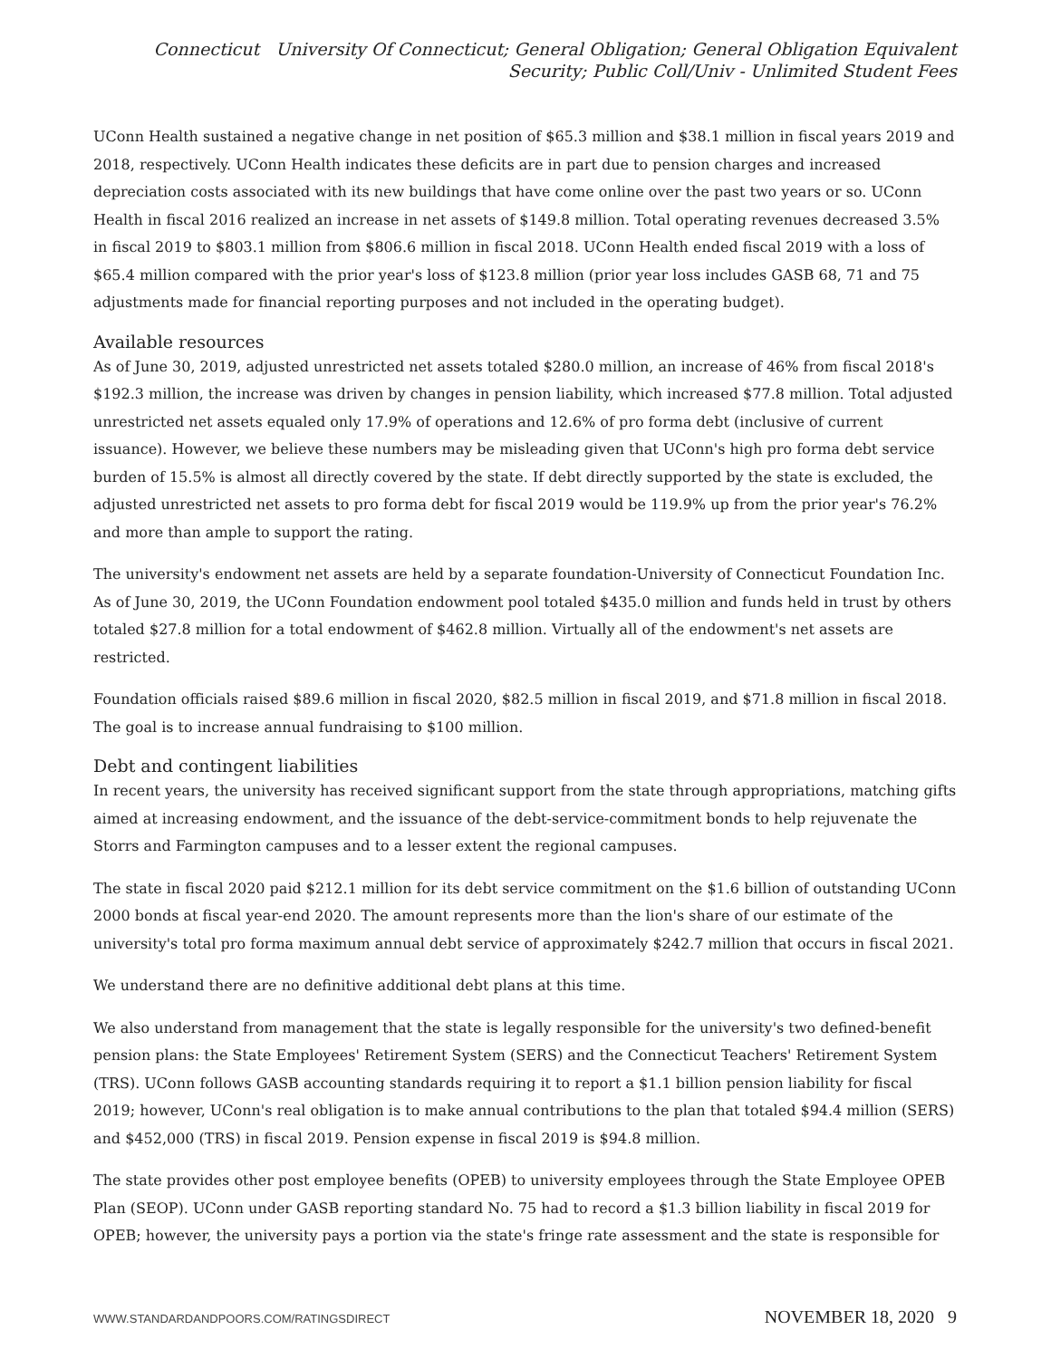Connecticut University Of Connecticut; General Obligation; General Obligation Equivalent Security; Public Coll/Univ - Unlimited Student Fees
UConn Health sustained a negative change in net position of $65.3 million and $38.1 million in fiscal years 2019 and 2018, respectively. UConn Health indicates these deficits are in part due to pension charges and increased depreciation costs associated with its new buildings that have come online over the past two years or so. UConn Health in fiscal 2016 realized an increase in net assets of $149.8 million. Total operating revenues decreased 3.5% in fiscal 2019 to $803.1 million from $806.6 million in fiscal 2018. UConn Health ended fiscal 2019 with a loss of $65.4 million compared with the prior year's loss of $123.8 million (prior year loss includes GASB 68, 71 and 75 adjustments made for financial reporting purposes and not included in the operating budget).
Available resources
As of June 30, 2019, adjusted unrestricted net assets totaled $280.0 million, an increase of 46% from fiscal 2018's $192.3 million, the increase was driven by changes in pension liability, which increased $77.8 million. Total adjusted unrestricted net assets equaled only 17.9% of operations and 12.6% of pro forma debt (inclusive of current issuance). However, we believe these numbers may be misleading given that UConn's high pro forma debt service burden of 15.5% is almost all directly covered by the state. If debt directly supported by the state is excluded, the adjusted unrestricted net assets to pro forma debt for fiscal 2019 would be 119.9% up from the prior year's 76.2% and more than ample to support the rating.
The university's endowment net assets are held by a separate foundation-University of Connecticut Foundation Inc. As of June 30, 2019, the UConn Foundation endowment pool totaled $435.0 million and funds held in trust by others totaled $27.8 million for a total endowment of $462.8 million. Virtually all of the endowment's net assets are restricted.
Foundation officials raised $89.6 million in fiscal 2020, $82.5 million in fiscal 2019, and $71.8 million in fiscal 2018. The goal is to increase annual fundraising to $100 million.
Debt and contingent liabilities
In recent years, the university has received significant support from the state through appropriations, matching gifts aimed at increasing endowment, and the issuance of the debt-service-commitment bonds to help rejuvenate the Storrs and Farmington campuses and to a lesser extent the regional campuses.
The state in fiscal 2020 paid $212.1 million for its debt service commitment on the $1.6 billion of outstanding UConn 2000 bonds at fiscal year-end 2020. The amount represents more than the lion's share of our estimate of the university's total pro forma maximum annual debt service of approximately $242.7 million that occurs in fiscal 2021.
We understand there are no definitive additional debt plans at this time.
We also understand from management that the state is legally responsible for the university's two defined-benefit pension plans: the State Employees' Retirement System (SERS) and the Connecticut Teachers' Retirement System (TRS). UConn follows GASB accounting standards requiring it to report a $1.1 billion pension liability for fiscal 2019; however, UConn's real obligation is to make annual contributions to the plan that totaled $94.4 million (SERS) and $452,000 (TRS) in fiscal 2019. Pension expense in fiscal 2019 is $94.8 million.
The state provides other post employee benefits (OPEB) to university employees through the State Employee OPEB Plan (SEOP). UConn under GASB reporting standard No. 75 had to record a $1.3 billion liability in fiscal 2019 for OPEB; however, the university pays a portion via the state's fringe rate assessment and the state is responsible for
WWW.STANDARDANDPOORS.COM/RATINGSDIRECT NOVEMBER 18, 2020 9